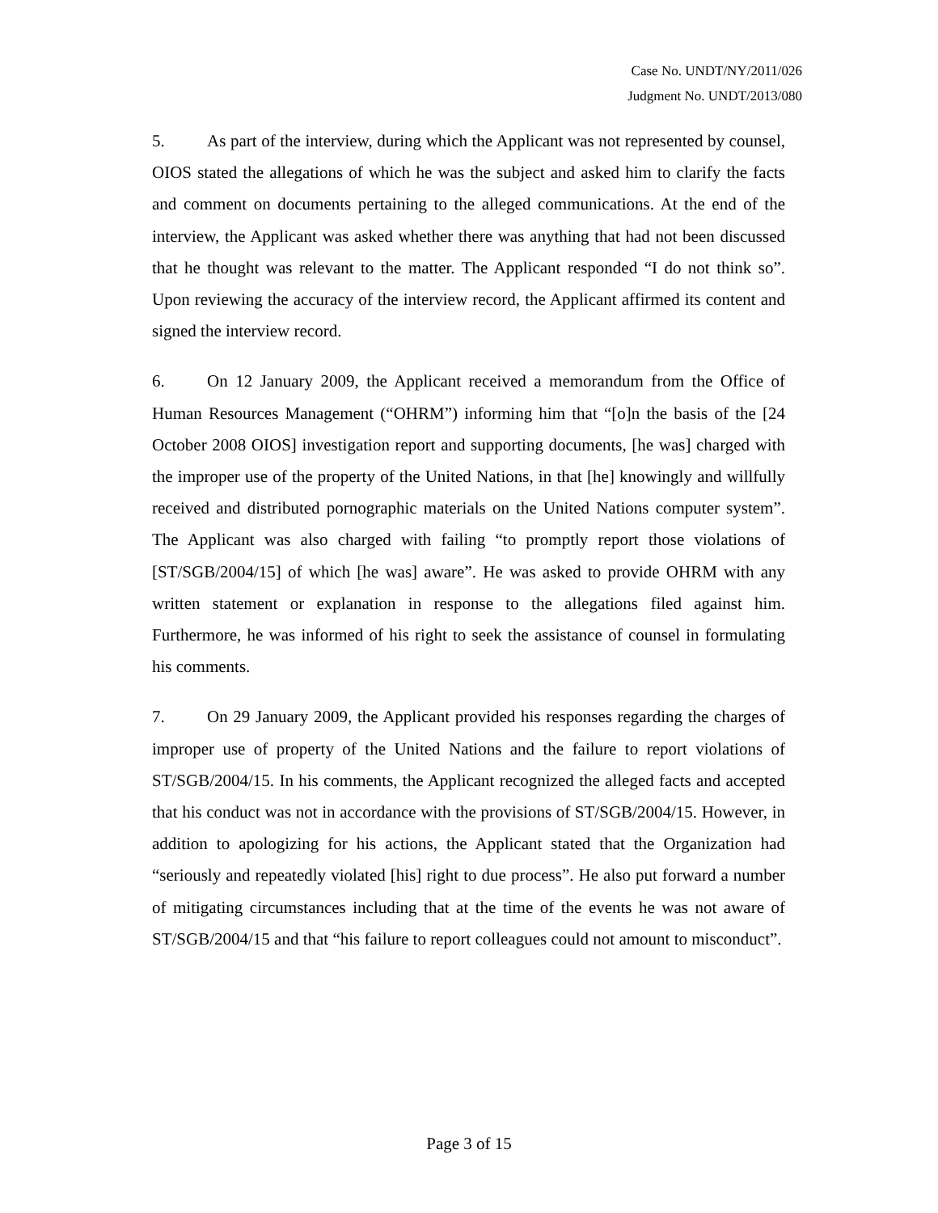Case No. UNDT/NY/2011/026
Judgment No. UNDT/2013/080
5. As part of the interview, during which the Applicant was not represented by counsel, OIOS stated the allegations of which he was the subject and asked him to clarify the facts and comment on documents pertaining to the alleged communications. At the end of the interview, the Applicant was asked whether there was anything that had not been discussed that he thought was relevant to the matter. The Applicant responded “I do not think so”. Upon reviewing the accuracy of the interview record, the Applicant affirmed its content and signed the interview record.
6. On 12 January 2009, the Applicant received a memorandum from the Office of Human Resources Management (“OHRM”) informing him that “[o]n the basis of the [24 October 2008 OIOS] investigation report and supporting documents, [he was] charged with the improper use of the property of the United Nations, in that [he] knowingly and willfully received and distributed pornographic materials on the United Nations computer system”. The Applicant was also charged with failing “to promptly report those violations of [ST/SGB/2004/15] of which [he was] aware”. He was asked to provide OHRM with any written statement or explanation in response to the allegations filed against him. Furthermore, he was informed of his right to seek the assistance of counsel in formulating his comments.
7. On 29 January 2009, the Applicant provided his responses regarding the charges of improper use of property of the United Nations and the failure to report violations of ST/SGB/2004/15. In his comments, the Applicant recognized the alleged facts and accepted that his conduct was not in accordance with the provisions of ST/SGB/2004/15. However, in addition to apologizing for his actions, the Applicant stated that the Organization had “seriously and repeatedly violated [his] right to due process”. He also put forward a number of mitigating circumstances including that at the time of the events he was not aware of ST/SGB/2004/15 and that “his failure to report colleagues could not amount to misconduct”.
Page 3 of 15